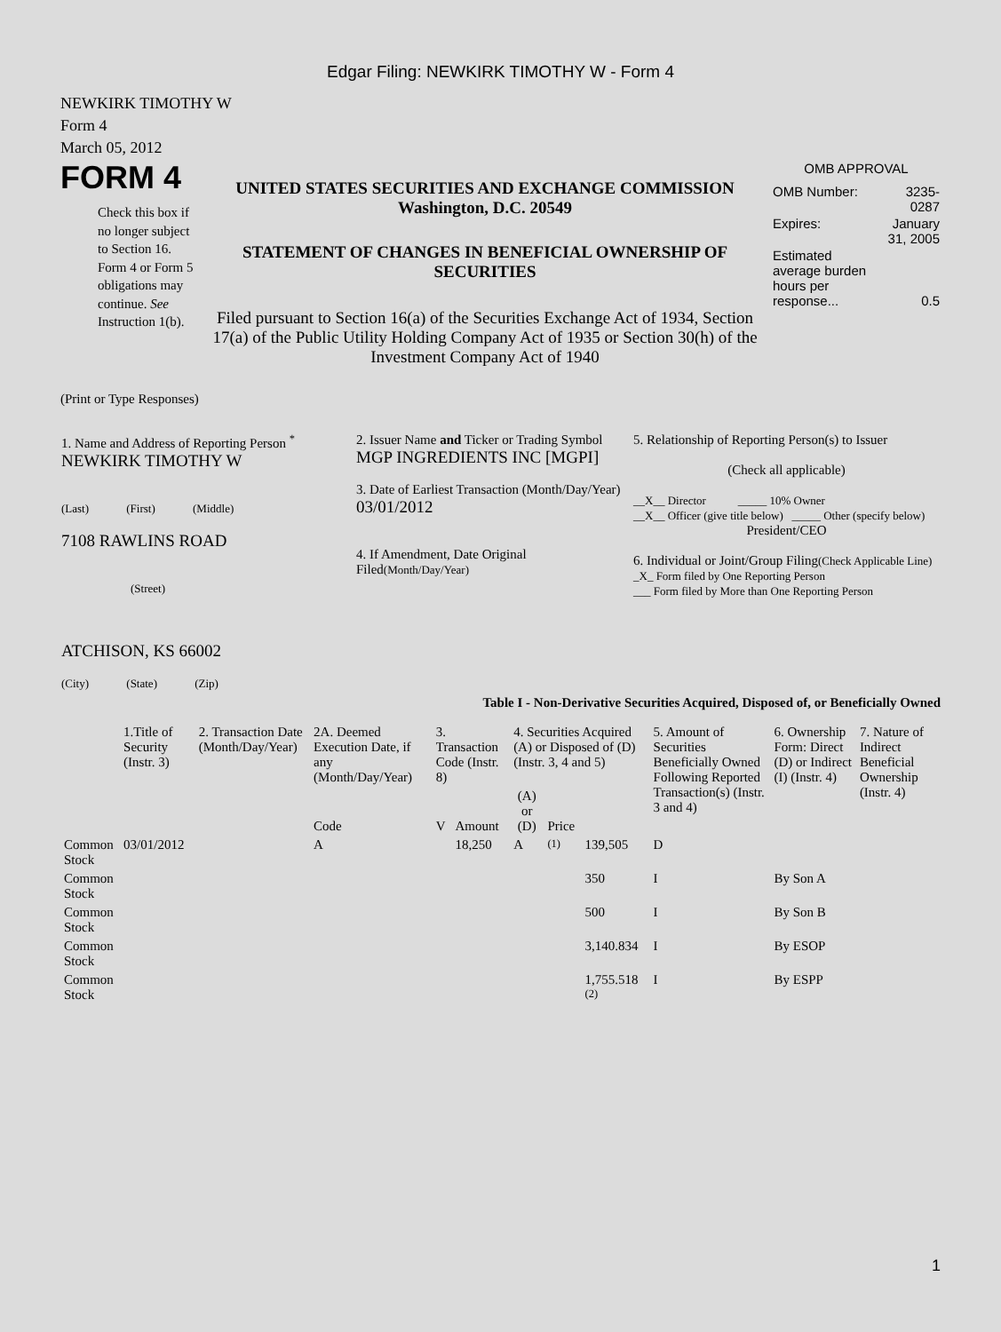Edgar Filing: NEWKIRK TIMOTHY W - Form 4
NEWKIRK TIMOTHY W
Form 4
March 05, 2012
FORM 4
Check this box if no longer subject to Section 16. Form 4 or Form 5 obligations may continue. See Instruction 1(b).
UNITED STATES SECURITIES AND EXCHANGE COMMISSION
Washington, D.C. 20549
STATEMENT OF CHANGES IN BENEFICIAL OWNERSHIP OF SECURITIES
Filed pursuant to Section 16(a) of the Securities Exchange Act of 1934, Section 17(a) of the Public Utility Holding Company Act of 1935 or Section 30(h) of the Investment Company Act of 1940
OMB APPROVAL
| OMB Number: | 3235-0287 |
| Expires: | January 31, 2005 |
| Estimated average burden hours per response... | 0.5 |
(Print or Type Responses)
| 1. Name and Address of Reporting Person <sup>*</sup> NEWKIRK TIMOTHY W (Last) (First) (Middle) 7108 RAWLINS ROAD (Street) ATCHISON, KS 66002 (City) (State) (Zip) | 2. Issuer Name and Ticker or Trading Symbol MGP INGREDIENTS INC [MGPI] 3. Date of Earliest Transaction (Month/Day/Year) 03/01/2012 4. If Amendment, Date Original Filed (Month/Day/Year) | 5. Relationship of Reporting Person(s) to Issuer (Check all applicable) __X__ Director _____ 10% Owner __X__ Officer (give title below) _____ Other (specify below) President/CEO 6. Individual or Joint/Group Filing (Check Applicable Line) _X_ Form filed by One Reporting Person ___ Form filed by More than One Reporting Person |
Table I - Non-Derivative Securities Acquired, Disposed of, or Beneficially Owned
| | 1.Title of Security (Instr. 3) | 2. Transaction Date (Month/Day/Year) | 2A. Deemed Execution Date, if any (Month/Day/Year) | 3. Transaction Code (Instr. 8) | | 4. Securities Acquired (A) or Disposed of (D) (Instr. 3, 4 and 5) | | | 5. Amount of Securities Beneficially Owned Following Reported Transaction(s) (Instr. 3 and 4) | 6. Ownership Form: Direct (D) or Indirect (I) (Instr. 4) | 7. Nature of Indirect Beneficial Ownership (Instr. 4) |
| | | | Code | V | Amount | (A) or (D) | Price | | | | |
| Common Stock | 03/01/2012 | | A | | 18,250 | A | <sup>(1)</sup> | 139,505 | D | | |
| Common Stock | | | | | | | | 350 | I | By Son A | |
| Common Stock | | | | | | | | 500 | I | By Son B | |
| Common Stock | | | | | | | | 3,140.834 | I | By ESOP | |
| Common Stock | | | | | | | | 1,755.518 <sup>(2)</sup> | I | By ESPP | |
1